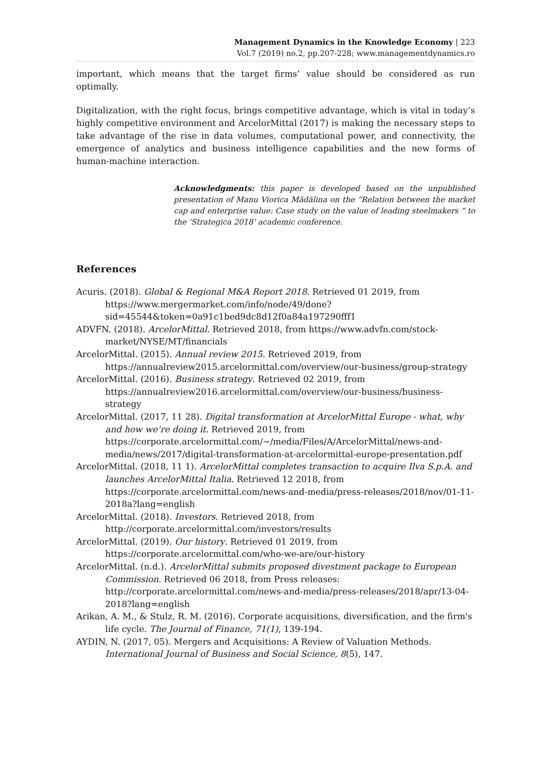Management Dynamics in the Knowledge Economy | 223
Vol.7 (2019) no.2, pp.207-228; www.managementdynamics.ro
important, which means that the target firms’ value should be considered as run optimally.
Digitalization, with the right focus, brings competitive advantage, which is vital in today’s highly competitive environment and ArcelorMittal (2017) is making the necessary steps to take advantage of the rise in data volumes, computational power, and connectivity, the emergence of analytics and business intelligence capabilities and the new forms of human-machine interaction.
Acknowledgments: this paper is developed based on the unpublished presentation of Manu Viorica Mădălina on the “Relation between the market cap and enterprise value: Case study on the value of leading steelmakers ” to the ‘Strategica 2018’ academic conference.
References
Acuris. (2018). Global & Regional M&A Report 2018. Retrieved 01 2019, from https://www.mergermarket.com/info/node/49/done?sid=45544&token=0a91c1bed9dc8d12f0a84a197290fff1
ADVFN. (2018). ArcelorMittal. Retrieved 2018, from https://www.advfn.com/stock-market/NYSE/MT/financials
ArcelorMittal. (2015). Annual review 2015. Retrieved 2019, from https://annualreview2015.arcelormittal.com/overview/our-business/group-strategy
ArcelorMittal. (2016). Business strategy. Retrieved 02 2019, from https://annualreview2016.arcelormittal.com/overview/our-business/business-strategy
ArcelorMittal. (2017, 11 28). Digital transformation at ArcelorMittal Europe - what, why and how we’re doing it. Retrieved 2019, from https://corporate.arcelormittal.com/~/media/Files/A/ArcelorMittal/news-and-media/news/2017/digital-transformation-at-arcelormittal-europe-presentation.pdf
ArcelorMittal. (2018, 11 1). ArcelorMittal completes transaction to acquire Ilva S.p.A. and launches ArcelorMittal Italia. Retrieved 12 2018, from https://corporate.arcelormittal.com/news-and-media/press-releases/2018/nov/01-11-2018a?lang=english
ArcelorMittal. (2018). Investors. Retrieved 2018, from http://corporate.arcelormittal.com/investors/results
ArcelorMittal. (2019). Our history. Retrieved 01 2019, from https://corporate.arcelormittal.com/who-we-are/our-history
ArcelorMittal. (n.d.). ArcelorMittal submits proposed divestment package to European Commission. Retrieved 06 2018, from Press releases: http://corporate.arcelormittal.com/news-and-media/press-releases/2018/apr/13-04-2018?lang=english
Arikan, A. M., & Stulz, R. M. (2016). Corporate acquisitions, diversification, and the firm's life cycle. The Journal of Finance, 71(1), 139-194.
AYDIN, N. (2017, 05). Mergers and Acquisitions: A Review of Valuation Methods. International Journal of Business and Social Science, 8(5), 147.